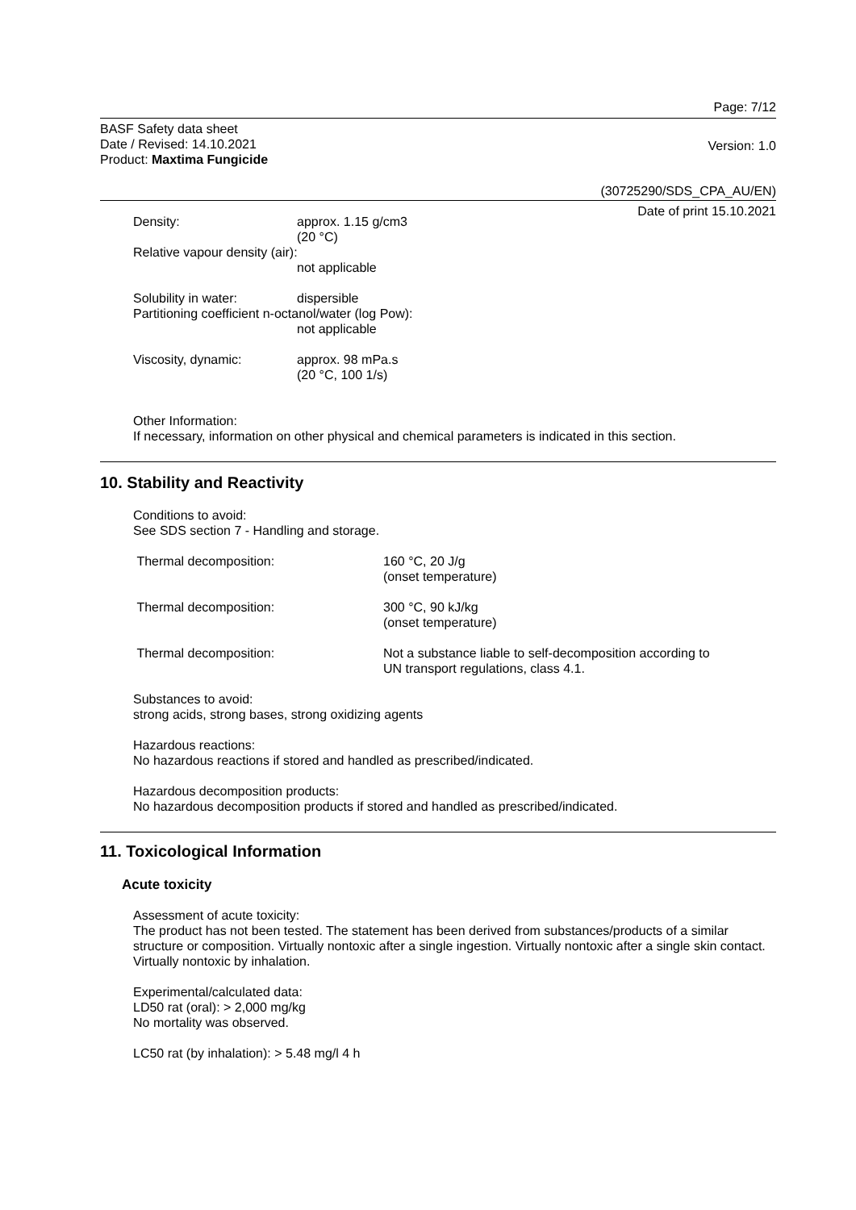Page: 7/12
BASF Safety data sheet
Date / Revised: 14.10.2021
Product: Maxtima Fungicide
Version: 1.0
(30725290/SDS_CPA_AU/EN)
Date of print 15.10.2021
Density: approx. 1.15 g/cm3
(20 °C)
Relative vapour density (air):
not applicable
Solubility in water: dispersible
Partitioning coefficient n-octanol/water (log Pow):
not applicable
Viscosity, dynamic: approx. 98 mPa.s
(20 °C, 100 1/s)
Other Information:
If necessary, information on other physical and chemical parameters is indicated in this section.
10. Stability and Reactivity
Conditions to avoid:
See SDS section 7 - Handling and storage.
Thermal decomposition: 160 °C, 20 J/g
(onset temperature)
Thermal decomposition: 300 °C, 90 kJ/kg
(onset temperature)
Thermal decomposition: Not a substance liable to self-decomposition according to
UN transport regulations, class 4.1.
Substances to avoid:
strong acids, strong bases, strong oxidizing agents
Hazardous reactions:
No hazardous reactions if stored and handled as prescribed/indicated.
Hazardous decomposition products:
No hazardous decomposition products if stored and handled as prescribed/indicated.
11. Toxicological Information
Acute toxicity
Assessment of acute toxicity:
The product has not been tested. The statement has been derived from substances/products of a similar structure or composition. Virtually nontoxic after a single ingestion. Virtually nontoxic after a single skin contact. Virtually nontoxic by inhalation.
Experimental/calculated data:
LD50 rat (oral): > 2,000 mg/kg
No mortality was observed.
LC50 rat (by inhalation): > 5.48 mg/l 4 h